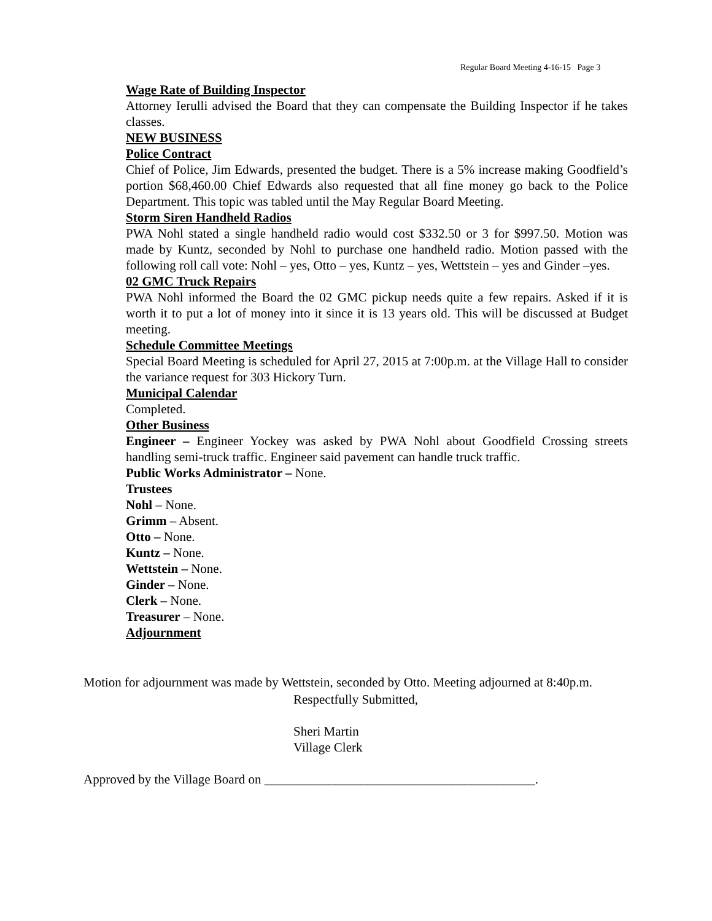Regular Board Meeting 4-16-15 Page 3
Wage Rate of Building Inspector
Attorney Ierulli advised the Board that they can compensate the Building Inspector if he takes classes.
NEW BUSINESS
Police Contract
Chief of Police, Jim Edwards, presented the budget. There is a 5% increase making Goodfield’s portion $68,460.00 Chief Edwards also requested that all fine money go back to the Police Department. This topic was tabled until the May Regular Board Meeting.
Storm Siren Handheld Radios
PWA Nohl stated a single handheld radio would cost $332.50 or 3 for $997.50. Motion was made by Kuntz, seconded by Nohl to purchase one handheld radio. Motion passed with the following roll call vote: Nohl – yes, Otto – yes, Kuntz – yes, Wettstein – yes and Ginder –yes.
02 GMC Truck Repairs
PWA Nohl informed the Board the 02 GMC pickup needs quite a few repairs. Asked if it is worth it to put a lot of money into it since it is 13 years old. This will be discussed at Budget meeting.
Schedule Committee Meetings
Special Board Meeting is scheduled for April 27, 2015 at 7:00p.m. at the Village Hall to consider the variance request for 303 Hickory Turn.
Municipal Calendar
Completed.
Other Business
Engineer – Engineer Yockey was asked by PWA Nohl about Goodfield Crossing streets handling semi-truck traffic. Engineer said pavement can handle truck traffic.
Public Works Administrator – None.
Trustees
Nohl – None.
Grimm – Absent.
Otto – None.
Kuntz – None.
Wettstein – None.
Ginder – None.
Clerk – None.
Treasurer – None.
Adjournment
Motion for adjournment was made by Wettstein, seconded by Otto. Meeting adjourned at 8:40p.m.
Respectfully Submitted,
Sheri Martin
Village Clerk
Approved by the Village Board on __________________________________________.